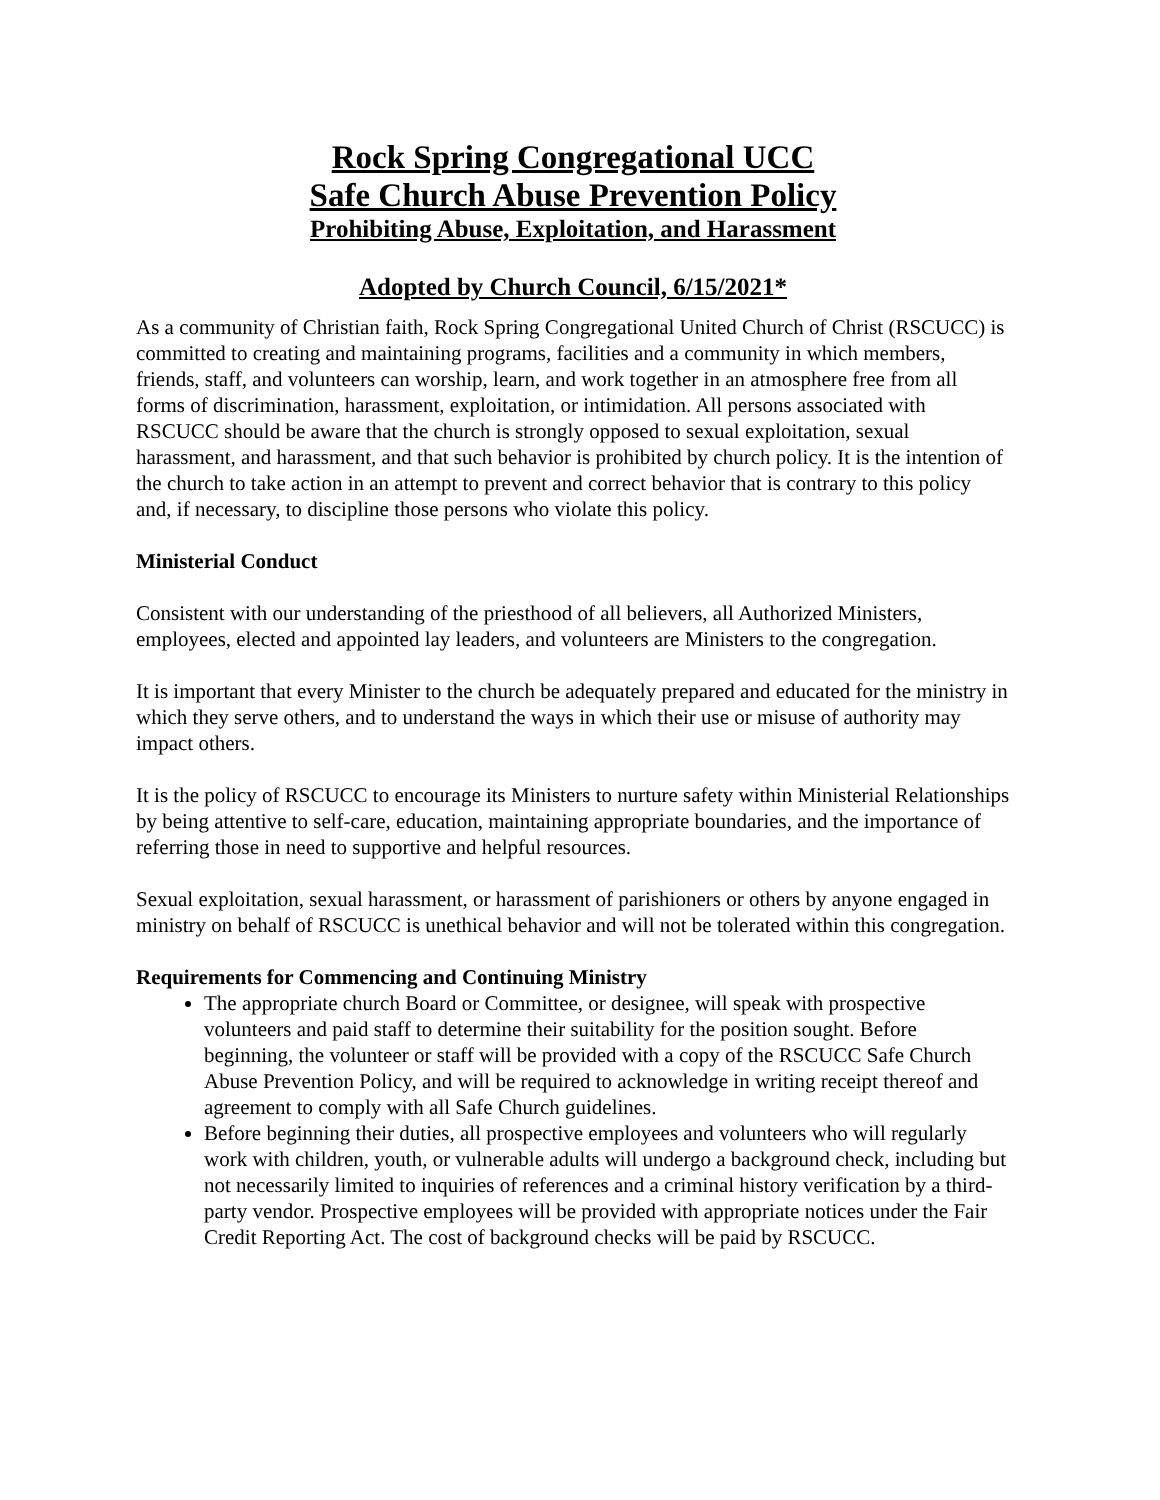Rock Spring Congregational UCC
Safe Church Abuse Prevention Policy
Prohibiting Abuse, Exploitation, and Harassment
Adopted by Church Council, 6/15/2021*
As a community of Christian faith, Rock Spring Congregational United Church of Christ (RSCUCC) is committed to creating and maintaining programs, facilities and a community in which members, friends, staff, and volunteers can worship, learn, and work together in an atmosphere free from all forms of discrimination, harassment, exploitation, or intimidation. All persons associated with RSCUCC should be aware that the church is strongly opposed to sexual exploitation, sexual harassment, and harassment, and that such behavior is prohibited by church policy. It is the intention of the church to take action in an attempt to prevent and correct behavior that is contrary to this policy and, if necessary, to discipline those persons who violate this policy.
Ministerial Conduct
Consistent with our understanding of the priesthood of all believers, all Authorized Ministers, employees, elected and appointed lay leaders, and volunteers are Ministers to the congregation.
It is important that every Minister to the church be adequately prepared and educated for the ministry in which they serve others, and to understand the ways in which their use or misuse of authority may impact others.
It is the policy of RSCUCC to encourage its Ministers to nurture safety within Ministerial Relationships by being attentive to self-care, education, maintaining appropriate boundaries, and the importance of referring those in need to supportive and helpful resources.
Sexual exploitation, sexual harassment, or harassment of parishioners or others by anyone engaged in ministry on behalf of RSCUCC is unethical behavior and will not be tolerated within this congregation.
Requirements for Commencing and Continuing Ministry
The appropriate church Board or Committee, or designee, will speak with prospective volunteers and paid staff to determine their suitability for the position sought. Before beginning, the volunteer or staff will be provided with a copy of the RSCUCC Safe Church Abuse Prevention Policy, and will be required to acknowledge in writing receipt thereof and agreement to comply with all Safe Church guidelines.
Before beginning their duties, all prospective employees and volunteers who will regularly work with children, youth, or vulnerable adults will undergo a background check, including but not necessarily limited to inquiries of references and a criminal history verification by a third-party vendor. Prospective employees will be provided with appropriate notices under the Fair Credit Reporting Act. The cost of background checks will be paid by RSCUCC.